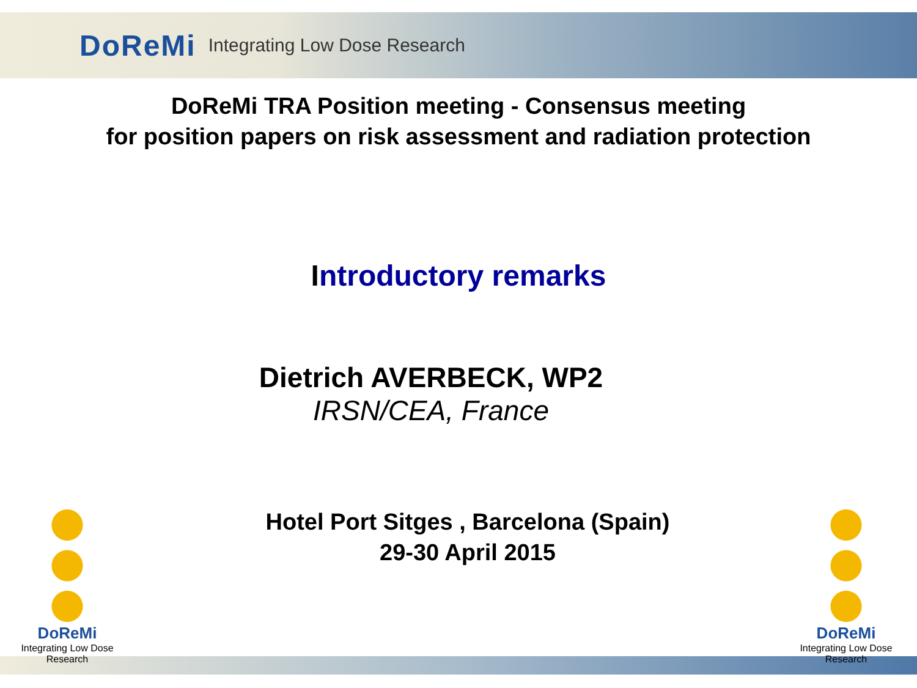DoReMi Integrating Low Dose Research
DoReMi TRA Position meeting - Consensus meeting
for position papers on risk assessment and radiation protection
Introductory remarks
Dietrich AVERBECK, WP2
IRSN/CEA, France
Hotel Port Sitges , Barcelona (Spain)
29-30 April 2015
DoReMi
Integrating Low Dose Research
DoReMi
Integrating Low Dose Research